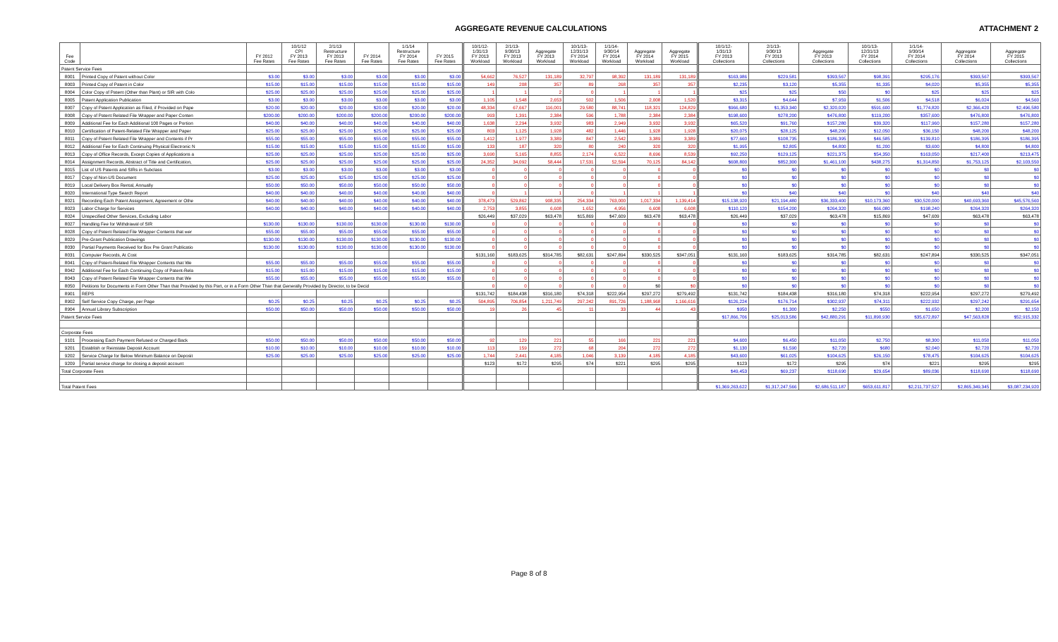AGGREGATE REVENUE CALCULATIONS ATTACHMENT 2
| Fee Code | | FY 2012 Fee Rates | 10/1/12 CPI FY 2013 Fee Rates | 2/1/13 Restructure FY 2013 Fee Rates | FY 2014 Fee Rates | 1/1/14 Restructure FY 2014 Fee Rates | FY 2015 Fee Rates | 10/1/12- 1/31/13 FY 2013 Workload | 2/1/13- 9/30/13 FY 2013 Workload | Aggregate FY 2013 Workload | 10/1/13- 12/31/13 FY 2014 Workload | 1/1/14- 9/30/14 FY 2014 Workload | Aggregate FY 2014 Workload | Aggregate FY 2015 Workload | 10/1/12- 1/31/13 FY 2013 Collections | 2/1/13- 9/30/13 FY 2013 Collections | Aggregate FY 2013 Collections | 10/1/13- 12/31/13 FY 2014 Collections | 1/1/14- 9/30/14 FY 2014 Collections | Aggregate FY 2014 Collections | Aggregate FY 2015 Collections |
| --- | --- | --- | --- | --- | --- | --- | --- | --- | --- | --- | --- | --- | --- | --- | --- | --- | --- | --- | --- | --- | --- |
| Patent Service Fees | | | | | | | | | | | | | | | | | | | | | |
| 8001 | Printed Copy of Patent without Color | $3.00 | $3.00 | $3.00 | $3.00 | $3.00 | $3.00 | 54,662 | 76,527 | 131,189 | 32,797 | 98,392 | 131,189 | 131,189 | $163,986 | $229,581 | $393,567 | $98,391 | $295,176 | $393,567 | $393,567 |
| 8003 | Printed Copy of Patent in Color | $15.00 | $15.00 | $15.00 | $15.00 | $15.00 | $15.00 | 149 | 208 | 357 | 89 | 268 | 357 | 357 | $2,235 | $3,120 | $5,355 | $1,335 | $4,020 | $5,355 | $5,355 |
| 8004 | Color Copy of Patent (Other than Plant) or SIR with Colo | $25.00 | $25.00 | $25.00 | $25.00 | $25.00 | $25.00 | 1 | 1 | 2 | 0 | 1 | 1 | 1 | $25 | $25 | $50 | $0 | $25 | $25 | $25 |
| 8005 | Patent Application Publication | $3.00 | $3.00 | $3.00 | $3.00 | $3.00 | $3.00 | 1,105 | 1,548 | 2,653 | 502 | 1,506 | 2,008 | 1,520 | $3,315 | $4,644 | $7,959 | $1,506 | $4,518 | $6,024 | $4,560 |
| 8007 | Copy of Patent Application as Filed, if Provided on Pape | $20.00 | $20.00 | $20.00 | $20.00 | $20.00 | $20.00 | 48,334 | 67,667 | 116,001 | 29,580 | 88,741 | 118,321 | 124,829 | $966,680 | $1,353,340 | $2,320,020 | $591,600 | $1,774,820 | $2,366,420 | $2,496,580 |
| 8008 | Copy of Patent Related File Wrapper and Paper Conten | $200.00 | $200.00 | $200.00 | $200.00 | $200.00 | $200.00 | 993 | 1,391 | 2,384 | 596 | 1,788 | 2,384 | 2,384 | $198,600 | $278,200 | $476,800 | $119,200 | $357,600 | $476,800 | $476,800 |
| 8009 | Additional Fee for Each Additional 100 Pages or Portion | $40.00 | $40.00 | $40.00 | $40.00 | $40.00 | $40.00 | 1,638 | 2,294 | 3,932 | 983 | 2,949 | 3,932 | 3,932 | $65,520 | $91,760 | $157,280 | $39,320 | $117,960 | $157,280 | $157,280 |
| 8010 | Certification of Patent-Related File Wrapper and Paper | $25.00 | $25.00 | $25.00 | $25.00 | $25.00 | $25.00 | 803 | 1,125 | 1,928 | 482 | 1,446 | 1,928 | 1,928 | $20,075 | $28,125 | $48,200 | $12,050 | $36,150 | $48,200 | $48,200 |
| 8011 | Copy of Patent Related File Wrapper and Contents if Pr | $55.00 | $55.00 | $55.00 | $55.00 | $55.00 | $55.00 | 1,412 | 1,977 | 3,389 | 847 | 2,542 | 3,389 | 3,389 | $77,660 | $108,735 | $186,395 | $46,585 | $139,810 | $186,395 | $186,395 |
| 8012 | Additional Fee for Each Continuing Physical Electronic N | $15.00 | $15.00 | $15.00 | $15.00 | $15.00 | $15.00 | 133 | 187 | 320 | 80 | 240 | 320 | 320 | $1,995 | $2,805 | $4,800 | $1,200 | $3,600 | $4,800 | $4,800 |
| 8013 | Copy of Office Records, Except Copies of Applications a | $25.00 | $25.00 | $25.00 | $25.00 | $25.00 | $25.00 | 3,690 | 5,165 | 8,855 | 2,174 | 6,522 | 8,696 | 8,539 | $92,250 | $129,125 | $221,375 | $54,350 | $163,050 | $217,400 | $213,475 |
| 8014 | Assignment Records, Abstract of Title and Certification, | $25.00 | $25.00 | $25.00 | $25.00 | $25.00 | $25.00 | 24,352 | 34,092 | 58,444 | 17,531 | 52,594 | 70,125 | 84,142 | $608,800 | $852,300 | $1,461,100 | $438,275 | $1,314,850 | $1,753,125 | $2,103,550 |
| 8015 | List of US Patents and SIRs in Subclass | $3.00 | $3.00 | $3.00 | $3.00 | $3.00 | $3.00 | 0 | 0 | 0 | 0 | 0 | 0 | 0 | $0 | $0 | $0 | $0 | $0 | $0 | $0 |
| 8017 | Copy of Non-US Document | $25.00 | $25.00 | $25.00 | $25.00 | $25.00 | $25.00 | 0 | 0 | 0 | 0 | 0 | 0 | 0 | $0 | $0 | $0 | $0 | $0 | $0 | $0 |
| 8019 | Local Delivery Box Rental, Annually | $50.00 | $50.00 | $50.00 | $50.00 | $50.00 | $50.00 | 0 | 0 | 0 | 0 | 0 | 0 | 0 | $0 | $0 | $0 | $0 | $0 | $0 | $0 |
| 8020 | International Type Search Report | $40.00 | $40.00 | $40.00 | $40.00 | $40.00 | $40.00 | 0 | 1 | 1 | 0 | 1 | 1 | 1 | $0 | $40 | $40 | $0 | $40 | $40 | $40 |
| 8021 | Recording Each Patent Assignment, Agreement or Othe | $40.00 | $40.00 | $40.00 | $40.00 | $40.00 | $40.00 | 378,473 | 529,862 | 908,335 | 254,334 | 763,000 | 1,017,334 | 1,139,414 | $15,138,920 | $21,194,480 | $36,333,400 | $10,173,360 | $30,520,000 | $40,693,360 | $45,576,560 |
| 8023 | Labor Charge for Services | $40.00 | $40.00 | $40.00 | $40.00 | $40.00 | $40.00 | 2,753 | 3,855 | 6,608 | 1,652 | 4,956 | 6,608 | 6,608 | $110,120 | $154,200 | $264,320 | $66,080 | $198,240 | $264,320 | $264,320 |
| 8024 | Unspecified Other Services, Excluding Labor | | | | | | | $26,449 | $37,029 | $63,478 | $15,869 | $47,609 | $63,478 | $63,478 | $26,449 | $37,029 | $63,478 | $15,869 | $47,609 | $63,478 | $63,478 |
| 8027 | Handling Fee for Withdrawal of SIR | $130.00 | $130.00 | $130.00 | $130.00 | $130.00 | $130.00 | 0 | 0 | 0 | 0 | 0 | 0 | 0 | $0 | $0 | $0 | $0 | $0 | $0 | $0 |
| 8028 | Copy of Patent Related File Wrapper Contents that wer | $55.00 | $55.00 | $55.00 | $55.00 | $55.00 | $55.00 | 0 | 0 | 0 | 0 | 0 | 0 | 0 | $0 | $0 | $0 | $0 | $0 | $0 | $0 |
| 8029 | Pre-Grant Publication Drawings | $130.00 | $130.00 | $130.00 | $130.00 | $130.00 | $130.00 | 0 | 0 | 0 | 0 | 0 | 0 | 0 | $0 | $0 | $0 | $0 | $0 | $0 | $0 |
| 8030 | Partial Payments Received for Box Pre Grant Publicatio | $130.00 | $130.00 | $130.00 | $130.00 | $130.00 | $130.00 | 0 | 0 | 0 | 0 | 0 | 0 | 0 | $0 | $0 | $0 | $0 | $0 | $0 | $0 |
| 8031 | Computer Records, At Cost | | | | | | | $131,160 | $183,625 | $314,785 | $82,631 | $247,894 | $330,525 | $347,051 | $131,160 | $183,625 | $314,785 | $82,631 | $247,894 | $330,525 | $347,051 |
| 8041 | Copy of Patent-Related File Wrapper Contents that We | $55.00 | $55.00 | $55.00 | $55.00 | $55.00 | $55.00 | 0 | 0 | 0 | 0 | 0 | 0 | 0 | $0 | $0 | $0 | $0 | $0 | $0 | $0 |
| 8042 | Additional Fee for Each Continuing Copy of Patent-Rela | $15.00 | $15.00 | $15.00 | $15.00 | $15.00 | $15.00 | 0 | 0 | 0 | 0 | 0 | 0 | 0 | $0 | $0 | $0 | $0 | $0 | $0 | $0 |
| 8043 | Copy of Patent Related File Wrapper Contents that We | $55.00 | $55.00 | $55.00 | $55.00 | $55.00 | $55.00 | 0 | 0 | 0 | 0 | 0 | 0 | 0 | $0 | $0 | $0 | $0 | $0 | $0 | $0 |
| 8050 | Petitions for Documents in Form Other Than that Provided by this Part, or in a Form Other Than that Generally Provided by Director, to be Decid | | | | | | | 0 | 0 | 0 | 0 | 0 | $0 | $0 | $0 | $0 | $0 | $0 | $0 | $0 | $0 |
| 8901 | REPS | | | | | | | $131,742 | $184,438 | $316,180 | $74,318 | $222,954 | $297,272 | $279,492 | $131,742 | $184,438 | $316,180 | $74,318 | $222,954 | $297,272 | $279,492 |
| 8902 | Self Service Copy Charge, per Page | $0.25 | $0.25 | $0.25 | $0.25 | $0.25 | $0.25 | 504,895 | 706,854 | 1,211,749 | 297,242 | 891,726 | 1,188,968 | 1,166,616 | $126,224 | $176,714 | $302,937 | $74,311 | $222,932 | $297,242 | $291,654 |
| 8904 | Annual Library Subscription | $50.00 | $50.00 | $50.00 | $50.00 | $50.00 | $50.00 | 19 | 26 | 45 | 11 | 33 | 44 | 43 | $950 | $1,300 | $2,250 | $550 | $1,650 | $2,200 | $2,150 |
| Patent Service Fees | | | | | | | | | | | | | | | $17,866,706 | $25,013,586 | $42,880,291 | $11,890,930 | $35,672,897 | $47,563,828 | $52,915,332 |
| Corporate Fees | | | | | | | | | | | | | | | | | | | | | |
| 9101 | Processing Each Payment Refused or Charged Back | $50.00 | $50.00 | $50.00 | $50.00 | $50.00 | $50.00 | 92 | 129 | 221 | 55 | 166 | 221 | 221 | $4,600 | $6,450 | $11,050 | $2,750 | $8,300 | $11,050 | $11,050 |
| 9201 | Establish or Reinstate Deposit Account | $10.00 | $10.00 | $10.00 | $10.00 | $10.00 | $10.00 | 113 | 159 | 272 | 68 | 204 | 272 | 272 | $1,130 | $1,590 | $2,720 | $680 | $2,040 | $2,720 | $2,720 |
| 9202 | Service Charge for Below Minimum Balance on Deposit | $25.00 | $25.00 | $25.00 | $25.00 | $25.00 | $25.00 | 1,744 | 2,441 | 4,185 | 1,046 | 3,139 | 4,185 | 4,185 | $43,600 | $61,025 | $104,625 | $26,150 | $78,475 | $104,625 | $104,625 |
| 9209 | Partial service charge for closing a deposit account | | | | | | | $123 | $172 | $295 | $74 | $221 | $295 | $295 | $123 | $172 | $295 | $74 | $221 | $295 | $295 |
| Total Corporate Fees | | | | | | | | | | | | | | | $49,453 | $69,237 | $118,690 | $29,654 | $89,036 | $118,690 | $118,690 |
| Total Patent Fees | | | | | | | | | | | | | | | $1,369,263,622 | $1,317,247,566 | $2,686,511,187 | $653,611,817 | $2,211,737,527 | $2,865,349,345 | $3,087,234,920 |
Page 8 of 8